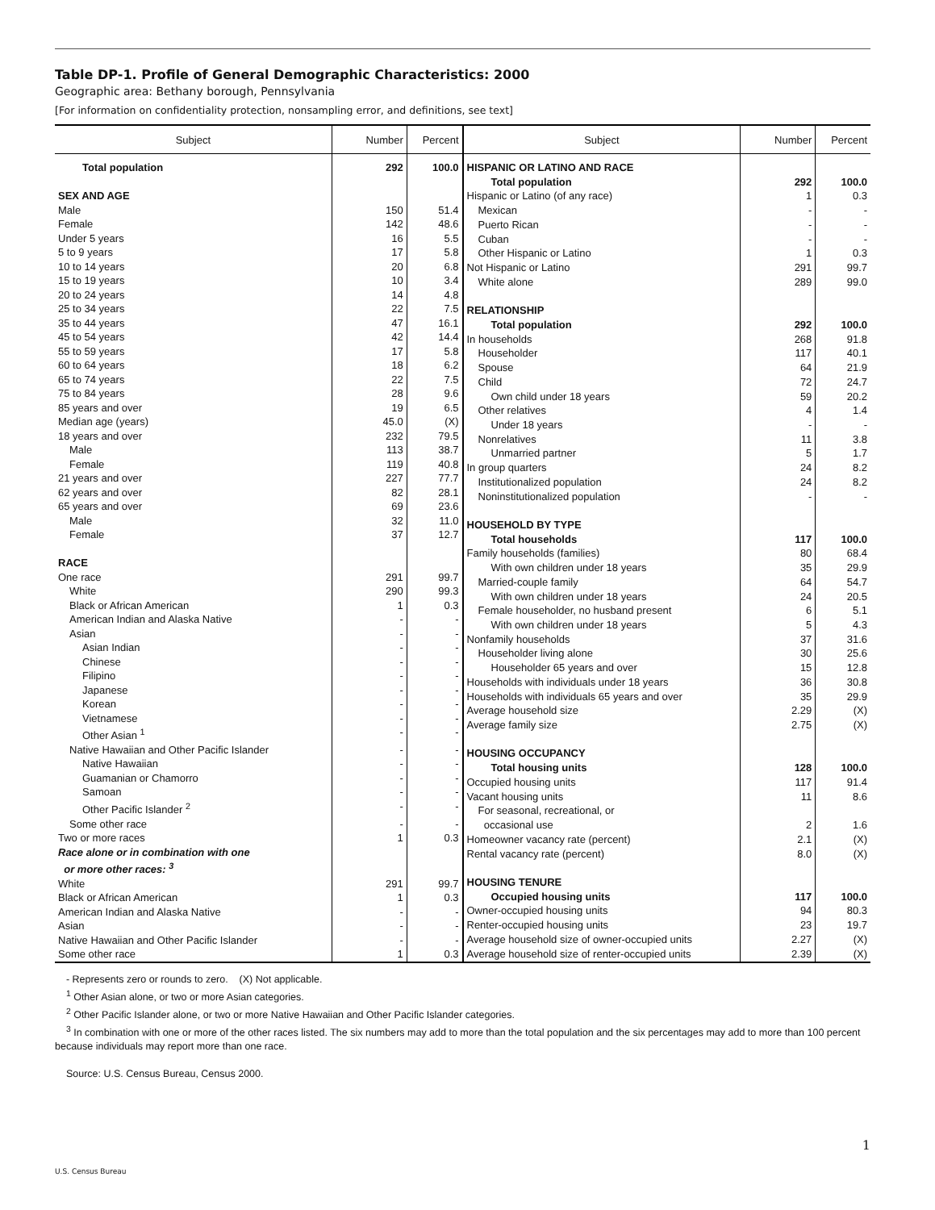Table DP-1. Profile of General Demographic Characteristics: 2000
Geographic area: Bethany borough, Pennsylvania
[For information on confidentiality protection, nonsampling error, and definitions, see text]
| Subject | Number | Percent |
| --- | --- | --- |
| Total population | 292 | 100.0 |
| SEX AND AGE | | |
| Male | 150 | 51.4 |
| Female | 142 | 48.6 |
| Under 5 years | 16 | 5.5 |
| 5 to 9 years | 17 | 5.8 |
| 10 to 14 years | 20 | 6.8 |
| 15 to 19 years | 10 | 3.4 |
| 20 to 24 years | 14 | 4.8 |
| 25 to 34 years | 22 | 7.5 |
| 35 to 44 years | 47 | 16.1 |
| 45 to 54 years | 42 | 14.4 |
| 55 to 59 years | 17 | 5.8 |
| 60 to 64 years | 18 | 6.2 |
| 65 to 74 years | 22 | 7.5 |
| 75 to 84 years | 28 | 9.6 |
| 85 years and over | 19 | 6.5 |
| Median age (years) | 45.0 | (X) |
| 18 years and over | 232 | 79.5 |
| Male | 113 | 38.7 |
| Female | 119 | 40.8 |
| 21 years and over | 227 | 77.7 |
| 62 years and over | 82 | 28.1 |
| 65 years and over | 69 | 23.6 |
| Male | 32 | 11.0 |
| Female | 37 | 12.7 |
| RACE | | |
| One race | 291 | 99.7 |
| White | 290 | 99.3 |
| Black or African American | 1 | 0.3 |
| American Indian and Alaska Native | - | - |
| Asian | - | - |
| Asian Indian | - | - |
| Chinese | - | - |
| Filipino | - | - |
| Japanese | - | - |
| Korean | - | - |
| Vietnamese | - | - |
| Other Asian <sup>1</sup> | - | - |
| Native Hawaiian and Other Pacific Islander | - | - |
| Native Hawaiian | - | - |
| Guamanian or Chamorro | - | - |
| Samoan | - | - |
| Other Pacific Islander <sup>2</sup> | - | - |
| Some other race | - | - |
| Two or more races | 1 | 0.3 |
| Race alone or in combination with one or more other races: <sup>3</sup> | | |
| White | 291 | 99.7 |
| Black or African American | 1 | 0.3 |
| American Indian and Alaska Native | - | - |
| Asian | - | - |
| Native Hawaiian and Other Pacific Islander | - | - |
| Some other race | 1 | 0.3 |
| Subject | Number | Percent |
| --- | --- | --- |
| HISPANIC OR LATINO AND RACE | | |
| Total population | 292 | 100.0 |
| Hispanic or Latino (of any race) | 1 | 0.3 |
| Mexican | - | - |
| Puerto Rican | - | - |
| Cuban | - | - |
| Other Hispanic or Latino | 1 | 0.3 |
| Not Hispanic or Latino | 291 | 99.7 |
| White alone | 289 | 99.0 |
| RELATIONSHIP | | |
| Total population | 292 | 100.0 |
| In households | 268 | 91.8 |
| Householder | 117 | 40.1 |
| Spouse | 64 | 21.9 |
| Child | 72 | 24.7 |
| Own child under 18 years | 59 | 20.2 |
| Other relatives | 4 | 1.4 |
| Under 18 years | - | - |
| Nonrelatives | 11 | 3.8 |
| Unmarried partner | 5 | 1.7 |
| In group quarters | 24 | 8.2 |
| Institutionalized population | 24 | 8.2 |
| Noninstitutionalized population | - | - |
| HOUSEHOLD BY TYPE | | |
| Total households | 117 | 100.0 |
| Family households (families) | 80 | 68.4 |
| With own children under 18 years | 35 | 29.9 |
| Married-couple family | 64 | 54.7 |
| With own children under 18 years | 24 | 20.5 |
| Female householder, no husband present | 6 | 5.1 |
| With own children under 18 years | 5 | 4.3 |
| Nonfamily households | 37 | 31.6 |
| Householder living alone | 30 | 25.6 |
| Householder 65 years and over | 15 | 12.8 |
| Households with individuals under 18 years | 36 | 30.8 |
| Households with individuals 65 years and over | 35 | 29.9 |
| Average household size | 2.29 | (X) |
| Average family size | 2.75 | (X) |
| HOUSING OCCUPANCY | | |
| Total housing units | 128 | 100.0 |
| Occupied housing units | 117 | 91.4 |
| Vacant housing units | 11 | 8.6 |
| For seasonal, recreational, or occasional use | 2 | 1.6 |
| Homeowner vacancy rate (percent) | 2.1 | (X) |
| Rental vacancy rate (percent) | 8.0 | (X) |
| HOUSING TENURE | | |
| Occupied housing units | 117 | 100.0 |
| Owner-occupied housing units | 94 | 80.3 |
| Renter-occupied housing units | 23 | 19.7 |
| Average household size of owner-occupied units | 2.27 | (X) |
| Average household size of renter-occupied units | 2.39 | (X) |
- Represents zero or rounds to zero. (X) Not applicable.
<sup>1</sup> Other Asian alone, or two or more Asian categories.
<sup>2</sup> Other Pacific Islander alone, or two or more Native Hawaiian and Other Pacific Islander categories.
<sup>3</sup> In combination with one or more of the other races listed. The six numbers may add to more than the total population and the six percentages may add to more than 100 percent because individuals may report more than one race.
Source: U.S. Census Bureau, Census 2000.
1
U.S. Census Bureau